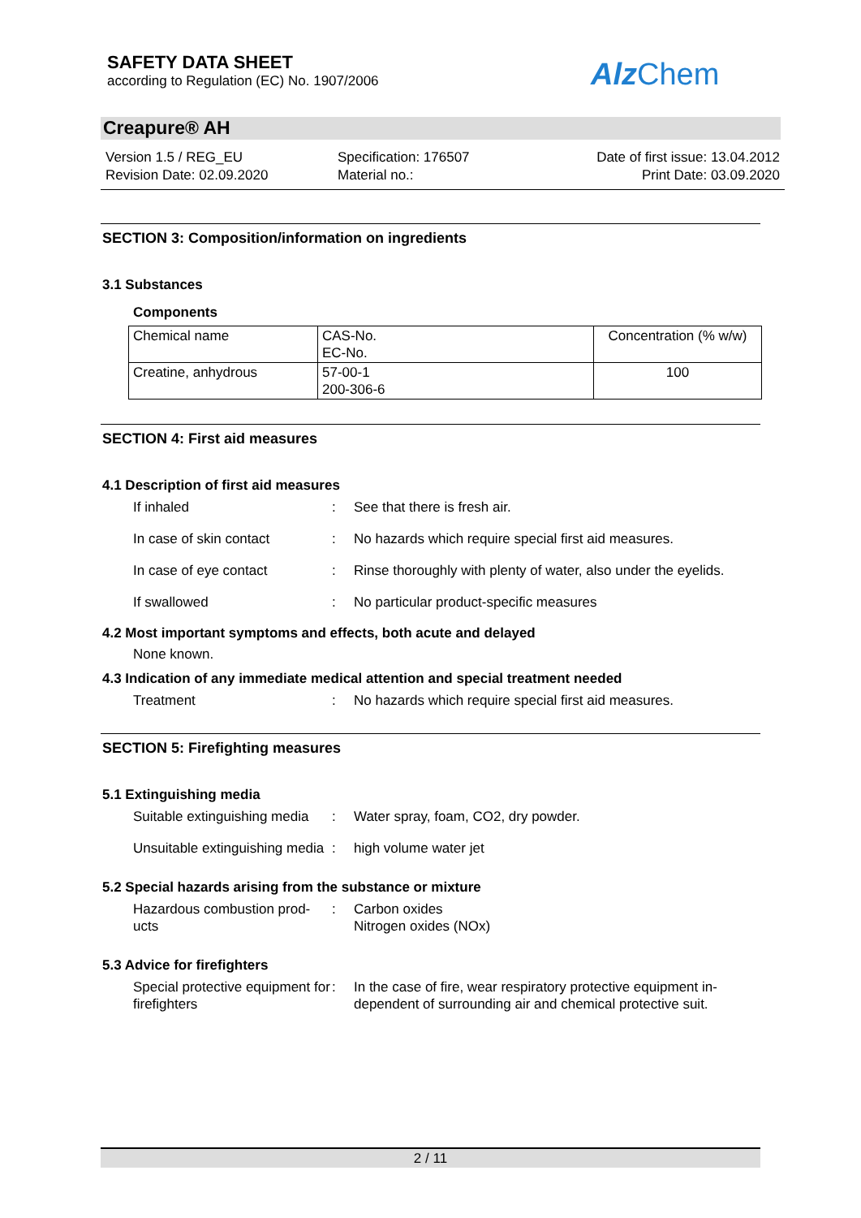SAFETY DATA SHEET
according to Regulation (EC) No. 1907/2006
Alz Chem
Creapure® AH
Version 1.5 / REG_EU
Revision Date: 02.09.2020
Specification: 176507
Material no.:
Date of first issue: 13.04.2012
Print Date: 03.09.2020
SECTION 3: Composition/information on ingredients
3.1 Substances
Components
| Chemical name | CAS-No. EC-No. | Concentration (% w/w) |
| Creatine, anhydrous | 57-00-1 200-306-6 | 100 |
SECTION 4: First aid measures
4.1 Description of first aid measures
If inhaled : See that there is fresh air.
In case of skin contact : No hazards which require special first aid measures.
In case of eye contact : Rinse thoroughly with plenty of water, also under the eyelids.
If swallowed : No particular product-specific measures
4.2 Most important symptoms and effects, both acute and delayed
None known.
4.3 Indication of any immediate medical attention and special treatment needed
Treatment : No hazards which require special first aid measures.
SECTION 5: Firefighting measures
5.1 Extinguishing media
Suitable extinguishing media
: Water spray, foam, CO2, dry powder.
Unsuitable extinguishing media
: high volume water jet
5.2 Special hazards arising from the substance or mixture
Hazardous combustion prod-ucts
: Carbon oxides
Nitrogen oxides (NOx)
5.3 Advice for firefighters
Special protective equipment for firefighters
: In the case of fire, wear respiratory protective equipment in-dependent of surrounding air and chemical protective suit.
2 / 11